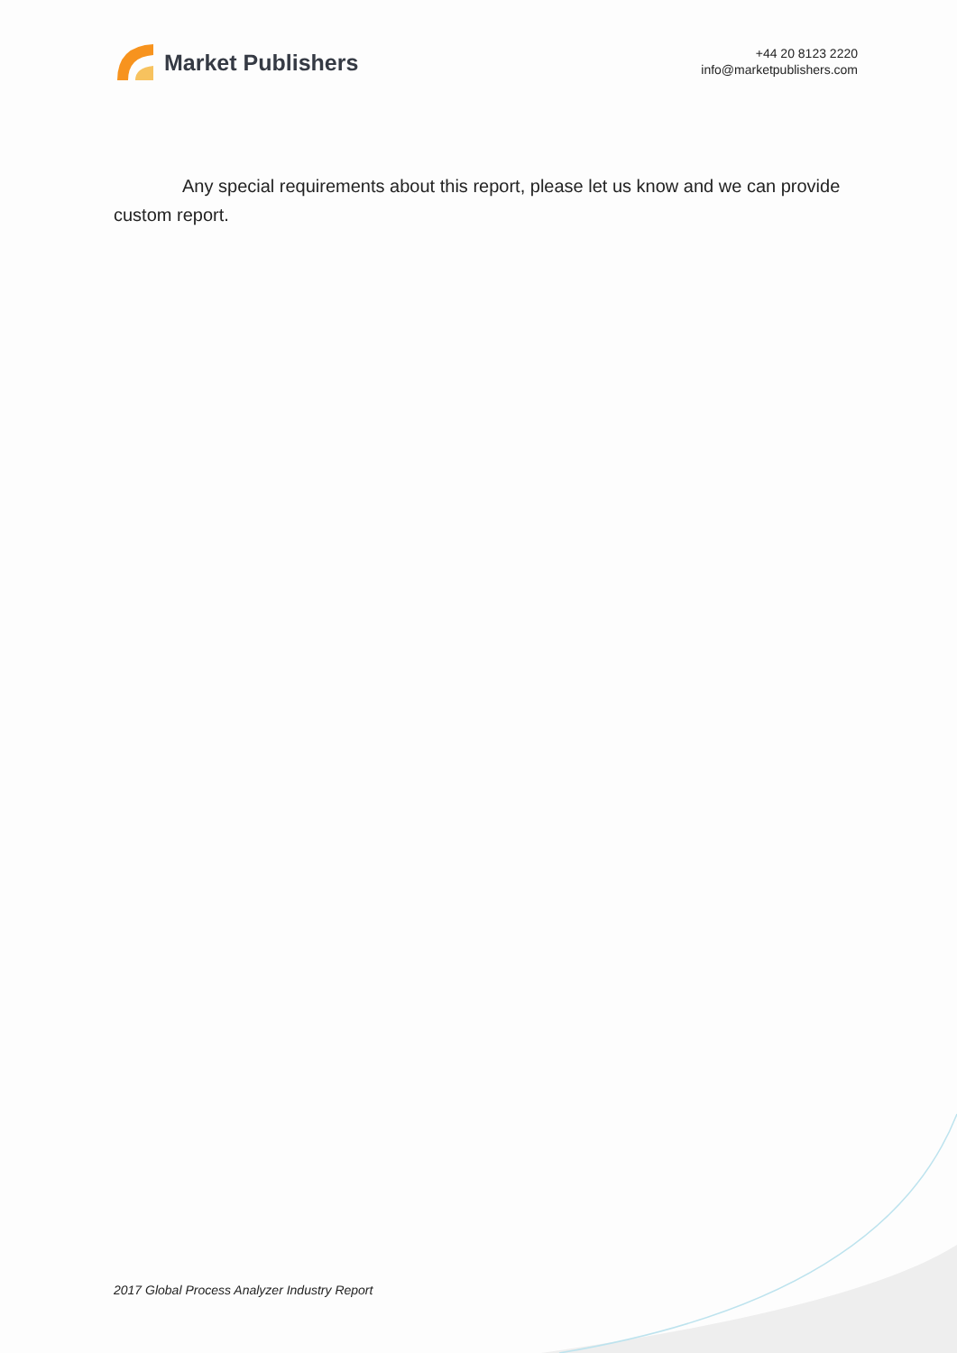Market Publishers
+44 20 8123 2220
info@marketpublishers.com
Any special requirements about this report, please let us know and we can provide custom report.
2017 Global Process Analyzer Industry Report